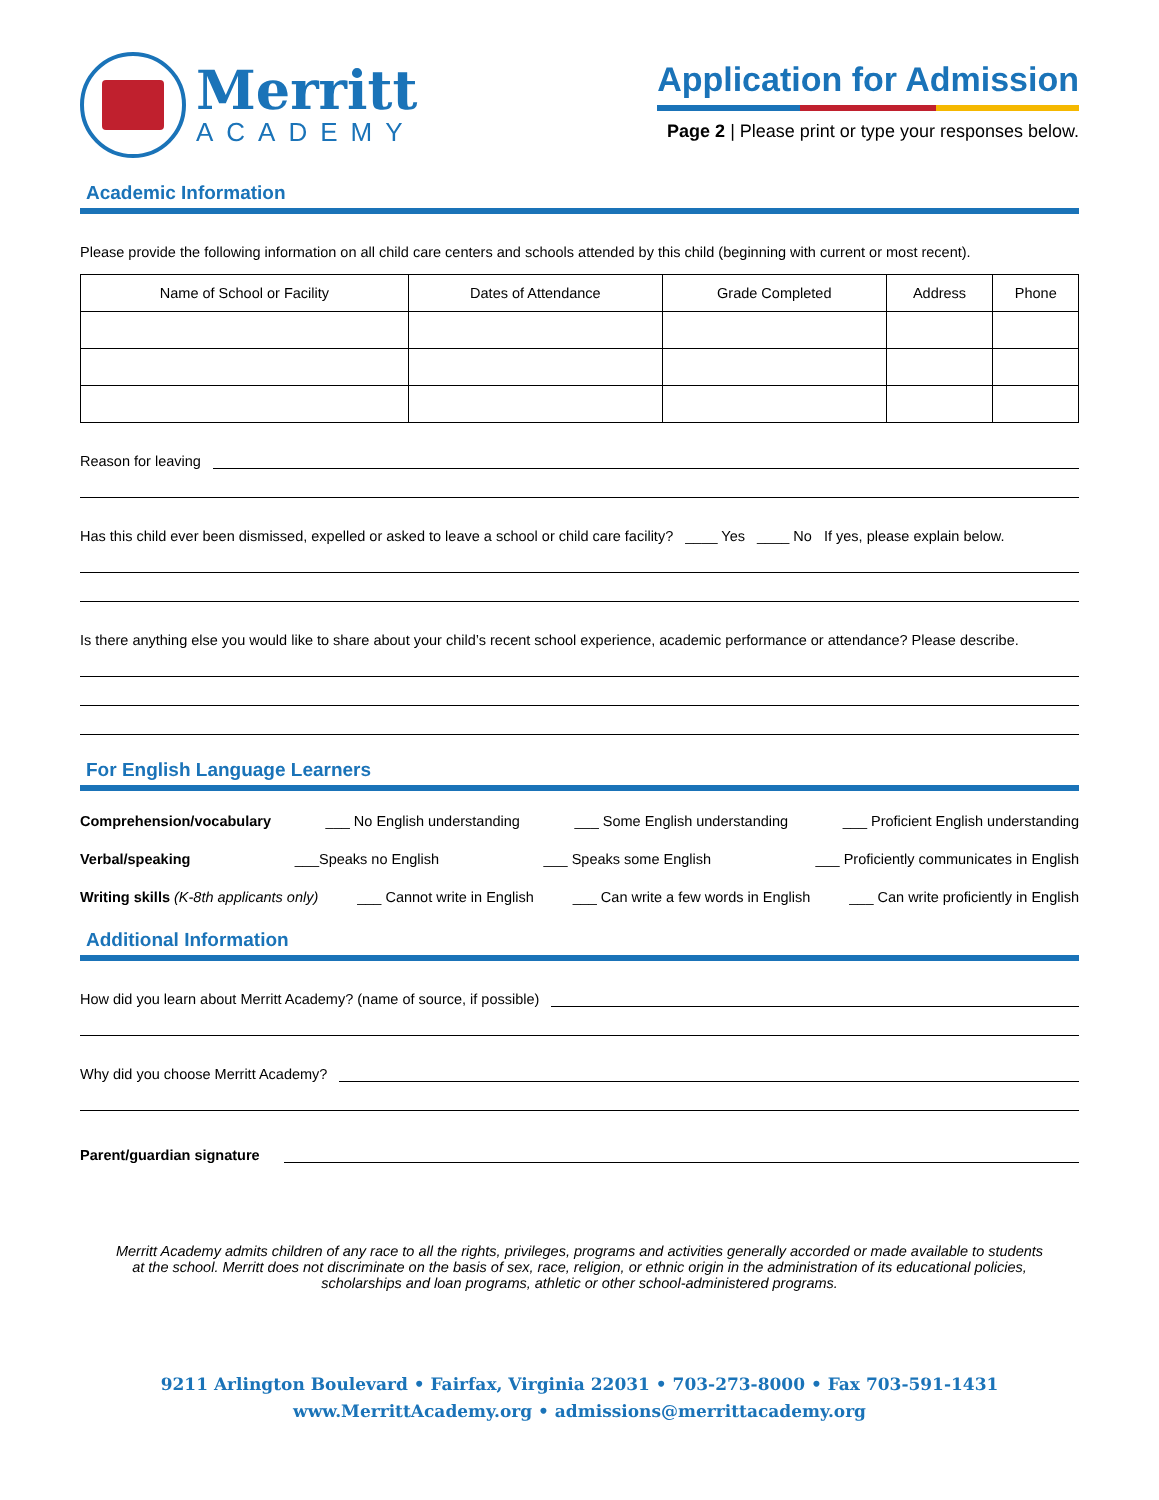Merritt
ACADEMY
Application for Admission
Page 2 | Please print or type your responses below.
Academic Information
Please provide the following information on all child care centers and schools attended by this child (beginning with current or most recent).
| Name of School or Facility | Dates of Attendance | Grade Completed | Address | Phone |
| --- | --- | --- | --- | --- |
Reason for leaving
Has this child ever been dismissed, expelled or asked to leave a school or child care facility? ____ Yes ____ No If yes, please explain below.
Is there anything else you would like to share about your child’s recent school experience, academic performance or attendance? Please describe.
For English Language Learners
Comprehension/vocabulary ___ No English understanding ___ Some English understanding ___ Proficient English understanding
Verbal/speaking ___Speaks no English ___ Speaks some English ___ Proficiently communicates in English
Writing skills (K-8th applicants only) ___ Cannot write in English ___ Can write a few words in English ___ Can write proficiently in English
Additional Information
How did you learn about Merritt Academy? (name of source, if possible)
Why did you choose Merritt Academy?
Parent/guardian signature
Merritt Academy admits children of any race to all the rights, privileges, programs and activities generally accorded or made available to students at the school. Merritt does not discriminate on the basis of sex, race, religion, or ethnic origin in the administration of its educational policies, scholarships and loan programs, athletic or other school-administered programs.
9211 Arlington Boulevard • Fairfax, Virginia 22031 • 703-273-8000 • Fax 703-591-1431
www.MerrittAcademy.org • admissions@merrittacademy.org